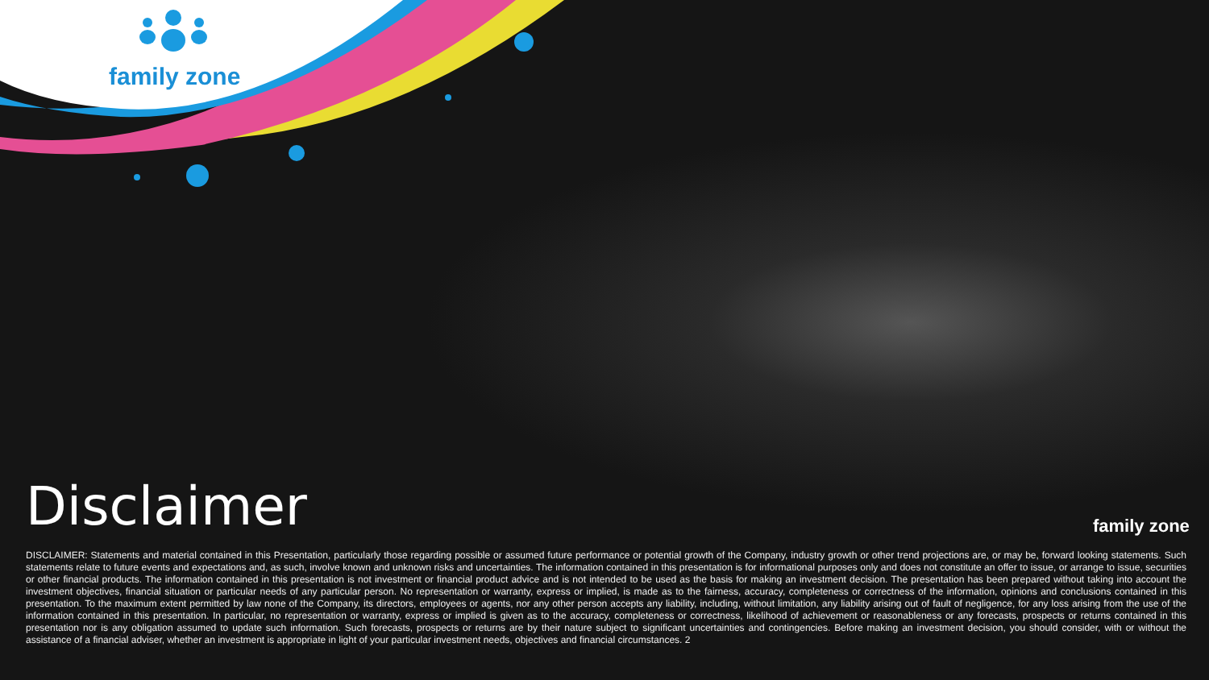family zone
Disclaimer family zone
DISCLAIMER: Statements and material contained in this Presentation, particularly those regarding possible or assumed future performance or potential growth of the Company, industry growth or other trend projections are, or may be, forward looking statements. Such statements relate to future events and expectations and, as such, involve known and unknown risks and uncertainties. The information contained in this presentation is for informational purposes only and does not constitute an offer to issue, or arrange to issue, securities or other financial products. The information contained in this presentation is not investment or financial product advice and is not intended to be used as the basis for making an investment decision. The presentation has been prepared without taking into account the investment objectives, financial situation or particular needs of any particular person. No representation or warranty, express or implied, is made as to the fairness, accuracy, completeness or correctness of the information, opinions and conclusions contained in this presentation. To the maximum extent permitted by law none of the Company, its directors, employees or agents, nor any other person accepts any liability, including, without limitation, any liability arising out of fault of negligence, for any loss arising from the use of the information contained in this presentation. In particular, no representation or warranty, express or implied is given as to the accuracy, completeness or correctness, likelihood of achievement or reasonableness or any forecasts, prospects or returns contained in this presentation nor is any obligation assumed to update such information. Such forecasts, prospects or returns are by their nature subject to significant uncertainties and contingencies. Before making an investment decision, you should consider, with or without the assistance of a financial adviser, whether an investment is appropriate in light of your particular investment needs, objectives and financial circumstances. 2